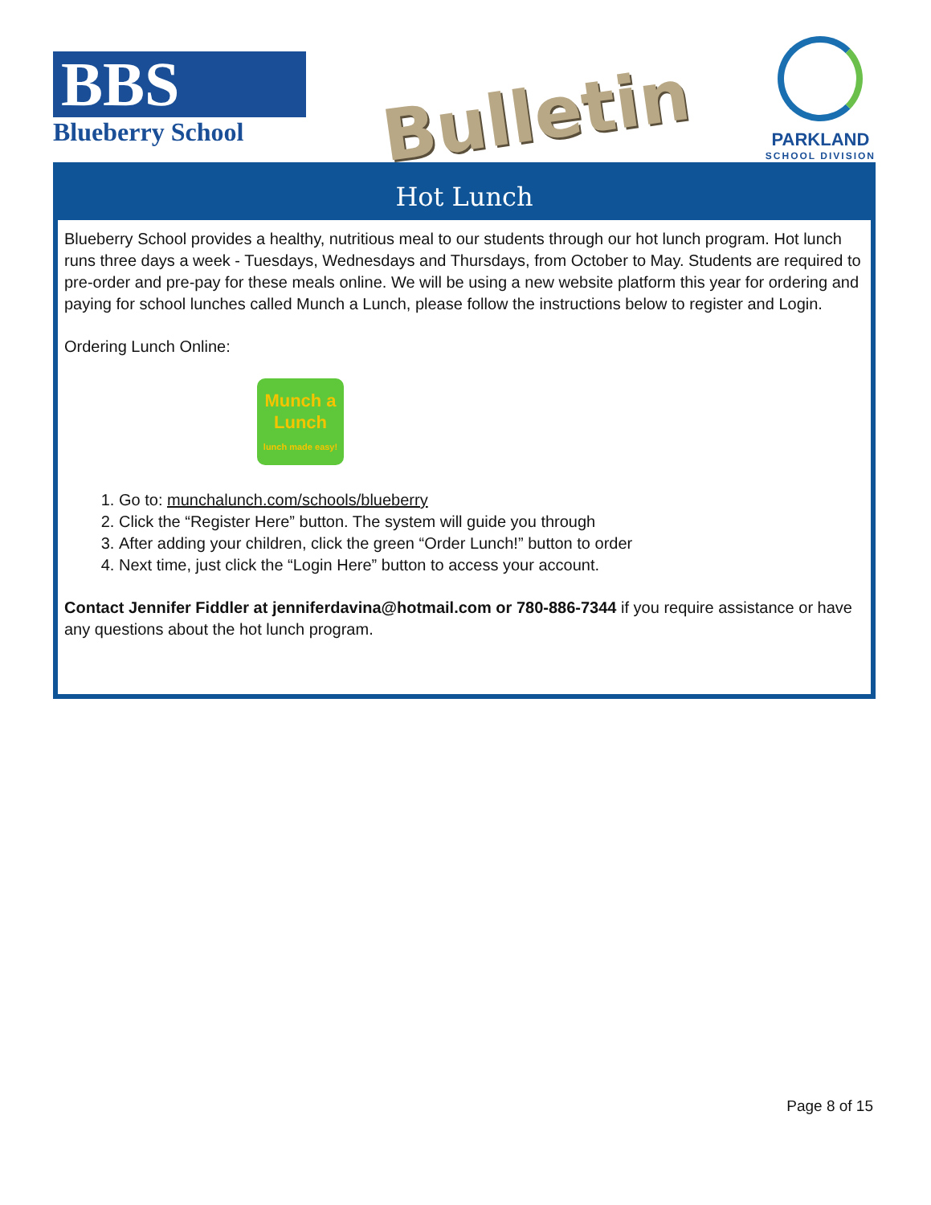BBS
Blueberry School
Bulletin
PARKLAND
SCHOOL DIVISION
Hot Lunch
Blueberry School provides a healthy, nutritious meal to our students through our hot lunch program. Hot lunch runs three days a week - Tuesdays, Wednesdays and Thursdays, from October to May. Students are required to pre-order and pre-pay for these meals online. We will be using a new website platform this year for ordering and paying for school lunches called Munch a Lunch, please follow the instructions below to register and Login.
Ordering Lunch Online:
Munch a
Lunch
lunch made easy!
1. Go to: munchalunch.com/schools/blueberry
2. Click the “Register Here” button. The system will guide you through
3. After adding your children, click the green “Order Lunch!” button to order
4. Next time, just click the “Login Here” button to access your account.
Contact Jennifer Fiddler at jenniferdavina@hotmail.com or 780-886-7344 if you require assistance or have any questions about the hot lunch program.
Page 8 of 15